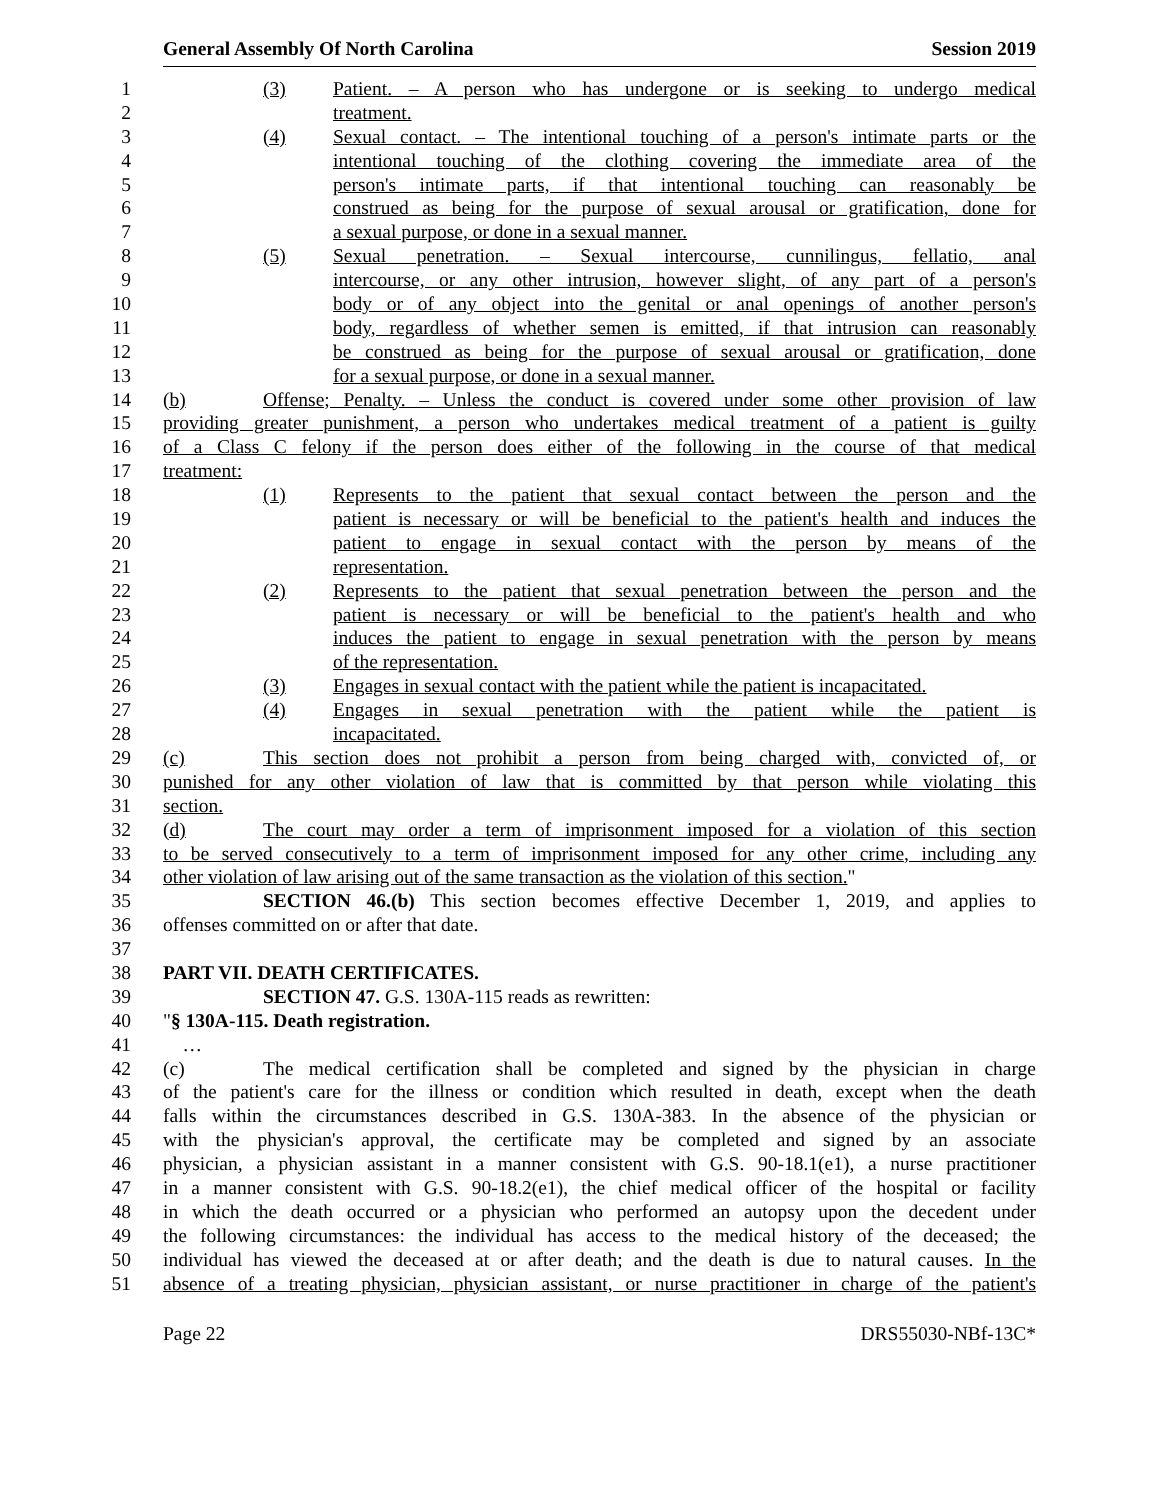General Assembly Of North Carolina Session 2019
1 (3) Patient. – A person who has undergone or is seeking to undergo medical
2 treatment.
3 (4) Sexual contact. – The intentional touching of a person's intimate parts or the
4 intentional touching of the clothing covering the immediate area of the
5 person's intimate parts, if that intentional touching can reasonably be
6 construed as being for the purpose of sexual arousal or gratification, done for
7 a sexual purpose, or done in a sexual manner.
8 (5) Sexual penetration. – Sexual intercourse, cunnilingus, fellatio, anal
9 intercourse, or any other intrusion, however slight, of any part of a person's
10 body or of any object into the genital or anal openings of another person's
11 body, regardless of whether semen is emitted, if that intrusion can reasonably
12 be construed as being for the purpose of sexual arousal or gratification, done
13 for a sexual purpose, or done in a sexual manner.
14 (b) Offense; Penalty. – Unless the conduct is covered under some other provision of law
15 providing greater punishment, a person who undertakes medical treatment of a patient is guilty
16 of a Class C felony if the person does either of the following in the course of that medical
17 treatment:
18 (1) Represents to the patient that sexual contact between the person and the
19 patient is necessary or will be beneficial to the patient's health and induces the
20 patient to engage in sexual contact with the person by means of the
21 representation.
22 (2) Represents to the patient that sexual penetration between the person and the
23 patient is necessary or will be beneficial to the patient's health and who
24 induces the patient to engage in sexual penetration with the person by means
25 of the representation.
26 (3) Engages in sexual contact with the patient while the patient is incapacitated.
27 (4) Engages in sexual penetration with the patient while the patient is
28 incapacitated.
29 (c) This section does not prohibit a person from being charged with, convicted of, or
30 punished for any other violation of law that is committed by that person while violating this
31 section.
32 (d) The court may order a term of imprisonment imposed for a violation of this section
33 to be served consecutively to a term of imprisonment imposed for any other crime, including any
34 other violation of law arising out of the same transaction as the violation of this section."
35 SECTION 46.(b) This section becomes effective December 1, 2019, and applies to
36 offenses committed on or after that date.
37
38 PART VII. DEATH CERTIFICATES.
39 SECTION 47. G.S. 130A-115 reads as rewritten:
40 "§ 130A-115. Death registration.
41 …
42 (c) The medical certification shall be completed and signed by the physician in charge
43 of the patient's care for the illness or condition which resulted in death, except when the death
44 falls within the circumstances described in G.S. 130A-383. In the absence of the physician or
45 with the physician's approval, the certificate may be completed and signed by an associate
46 physician, a physician assistant in a manner consistent with G.S. 90-18.1(e1), a nurse practitioner
47 in a manner consistent with G.S. 90-18.2(e1), the chief medical officer of the hospital or facility
48 in which the death occurred or a physician who performed an autopsy upon the decedent under
49 the following circumstances: the individual has access to the medical history of the deceased; the
50 individual has viewed the deceased at or after death; and the death is due to natural causes. In the
51 absence of a treating physician, physician assistant, or nurse practitioner in charge of the patient's
Page 22 DRS55030-NBf-13C*